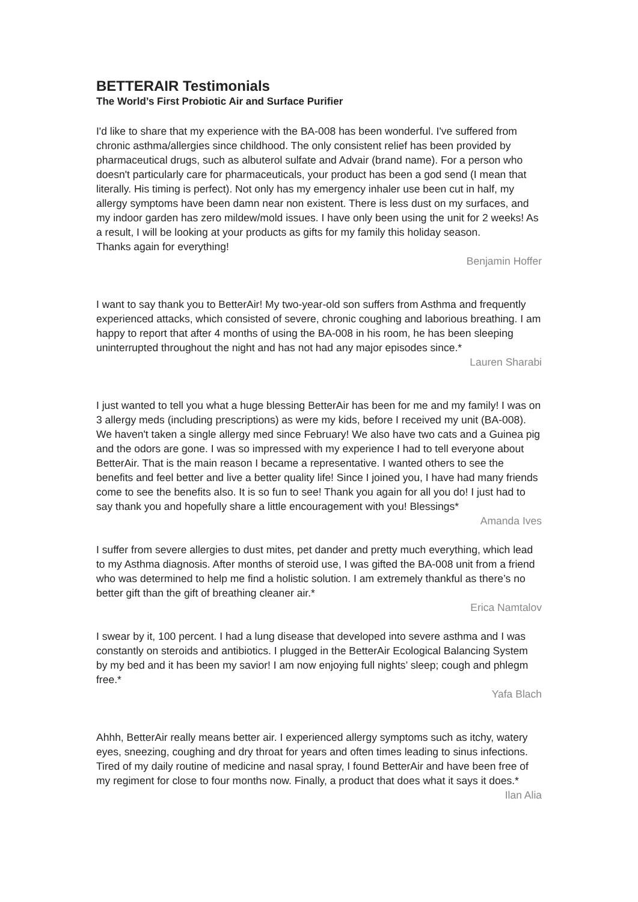BETTERAIR Testimonials
The World’s First Probiotic Air and Surface Purifier
I'd like to share that my experience with the BA-008 has been wonderful. I've suffered from chronic asthma/allergies since childhood. The only consistent relief has been provided by pharmaceutical drugs, such as albuterol sulfate and Advair (brand name). For a person who doesn't particularly care for pharmaceuticals, your product has been a god send (I mean that literally. His timing is perfect). Not only has my emergency inhaler use been cut in half, my allergy symptoms have been damn near non existent. There is less dust on my surfaces, and my indoor garden has zero mildew/mold issues. I have only been using the unit for 2 weeks! As a result, I will be looking at your products as gifts for my family this holiday season.
Thanks again for everything!
Benjamin Hoffer
I want to say thank you to BetterAir! My two-year-old son suffers from Asthma and frequently experienced attacks, which consisted of severe, chronic coughing and laborious breathing. I am happy to report that after 4 months of using the BA-008 in his room, he has been sleeping uninterrupted throughout the night and has not had any major episodes since.*
Lauren Sharabi
I just wanted to tell you what a huge blessing BetterAir has been for me and my family! I was on 3 allergy meds (including prescriptions) as were my kids, before I received my unit (BA-008). We haven't taken a single allergy med since February! We also have two cats and a Guinea pig and the odors are gone. I was so impressed with my experience I had to tell everyone about BetterAir. That is the main reason I became a representative. I wanted others to see the benefits and feel better and live a better quality life! Since I joined you, I have had many friends come to see the benefits also. It is so fun to see! Thank you again for all you do! I just had to say thank you and hopefully share a little encouragement with you! Blessings*
Amanda Ives
I suffer from severe allergies to dust mites, pet dander and pretty much everything, which lead to my Asthma diagnosis. After months of steroid use, I was gifted the BA-008 unit from a friend who was determined to help me find a holistic solution. I am extremely thankful as there’s no better gift than the gift of breathing cleaner air.*
Erica Namtalov
I swear by it, 100 percent. I had a lung disease that developed into severe asthma and I was constantly on steroids and antibiotics. I plugged in the BetterAir Ecological Balancing System by my bed and it has been my savior! I am now enjoying full nights’ sleep; cough and phlegm free.*
Yafa Blach
Ahhh, BetterAir really means better air. I experienced allergy symptoms such as itchy, watery eyes, sneezing, coughing and dry throat for years and often times leading to sinus infections. Tired of my daily routine of medicine and nasal spray, I found BetterAir and have been free of my regiment for close to four months now. Finally, a product that does what it says it does.*
Ilan Alia